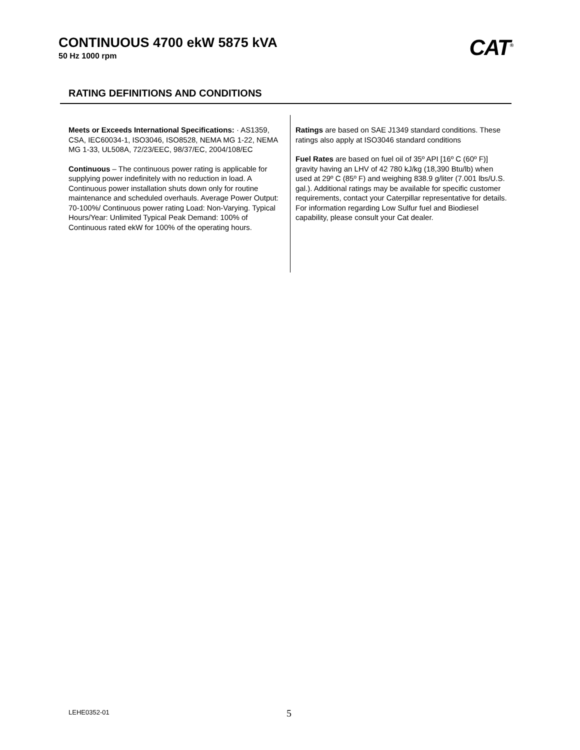CONTINUOUS 4700 ekW 5875 kVA
50 Hz 1000 rpm
CAT<sup>®</sup>
RATING DEFINITIONS AND CONDITIONS
Meets or Exceeds International Specifications: · AS1359, CSA, IEC60034-1, ISO3046, ISO8528, NEMA MG 1-22, NEMA MG 1-33, UL508A, 72/23/EEC, 98/37/EC, 2004/108/EC
Continuous – The continuous power rating is applicable for supplying power indefinitely with no reduction in load. A Continuous power installation shuts down only for routine maintenance and scheduled overhauls. Average Power Output: 70-100%/ Continuous power rating Load: Non-Varying. Typical Hours/Year: Unlimited Typical Peak Demand: 100% of Continuous rated ekW for 100% of the operating hours.
Ratings are based on SAE J1349 standard conditions. These ratings also apply at ISO3046 standard conditions
Fuel Rates are based on fuel oil of 35º API [16º C (60º F)] gravity having an LHV of 42 780 kJ/kg (18,390 Btu/lb) when used at 29º C (85º F) and weighing 838.9 g/liter (7.001 lbs/U.S. gal.). Additional ratings may be available for specific customer requirements, contact your Caterpillar representative for details. For information regarding Low Sulfur fuel and Biodiesel capability, please consult your Cat dealer.
LEHE0352-01 5